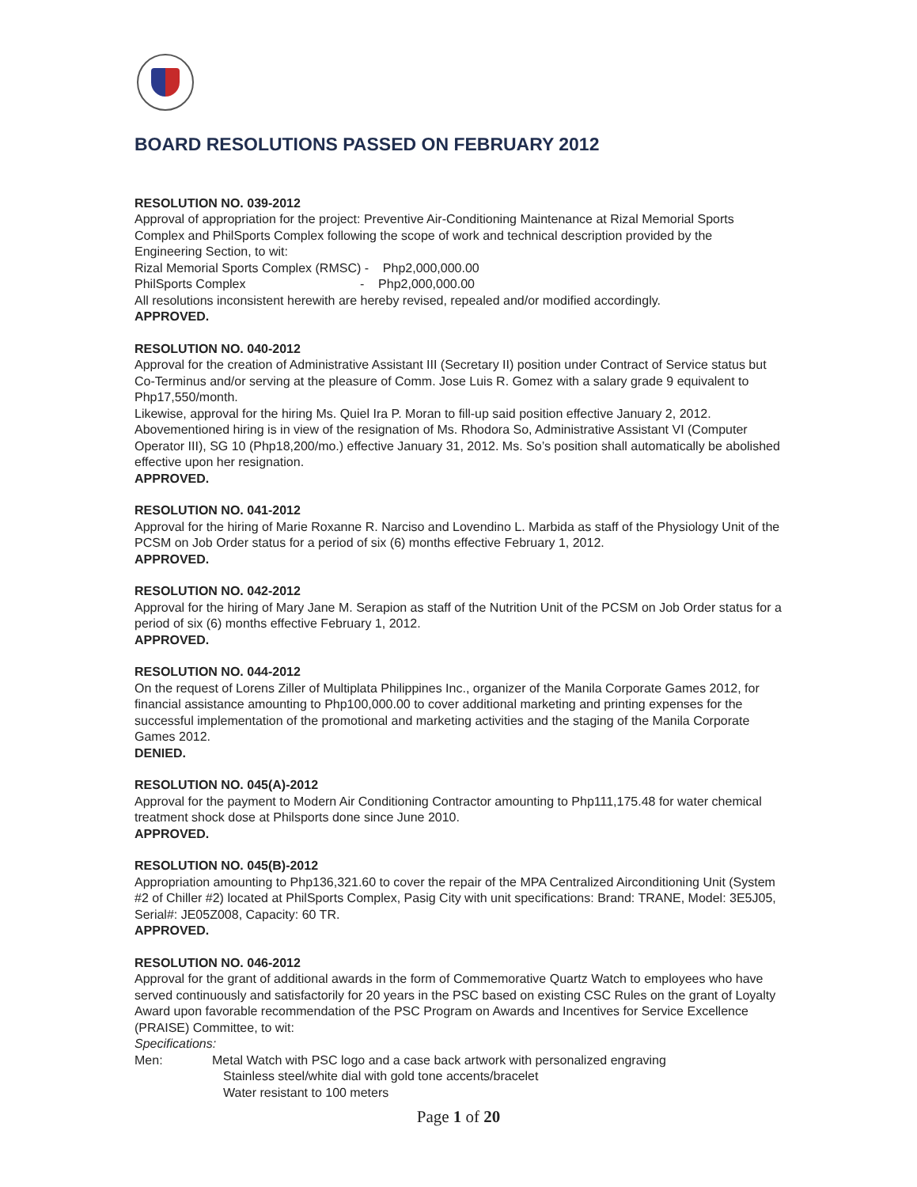BOARD RESOLUTIONS PASSED ON FEBRUARY 2012
RESOLUTION NO. 039-2012
Approval of appropriation for the project: Preventive Air-Conditioning Maintenance at Rizal Memorial Sports Complex and PhilSports Complex following the scope of work and technical description provided by the Engineering Section, to wit:
Rizal Memorial Sports Complex (RMSC) - Php2,000,000.00
PhilSports Complex - Php2,000,000.00
All resolutions inconsistent herewith are hereby revised, repealed and/or modified accordingly.
APPROVED.
RESOLUTION NO. 040-2012
Approval for the creation of Administrative Assistant III (Secretary II) position under Contract of Service status but Co-Terminus and/or serving at the pleasure of Comm. Jose Luis R. Gomez with a salary grade 9 equivalent to Php17,550/month.
Likewise, approval for the hiring Ms. Quiel Ira P. Moran to fill-up said position effective January 2, 2012. Abovementioned hiring is in view of the resignation of Ms. Rhodora So, Administrative Assistant VI (Computer Operator III), SG 10 (Php18,200/mo.) effective January 31, 2012. Ms. So’s position shall automatically be abolished effective upon her resignation.
APPROVED.
RESOLUTION NO. 041-2012
Approval for the hiring of Marie Roxanne R. Narciso and Lovendino L. Marbida as staff of the Physiology Unit of the PCSM on Job Order status for a period of six (6) months effective February 1, 2012.
APPROVED.
RESOLUTION NO. 042-2012
Approval for the hiring of Mary Jane M. Serapion as staff of the Nutrition Unit of the PCSM on Job Order status for a period of six (6) months effective February 1, 2012.
APPROVED.
RESOLUTION NO. 044-2012
On the request of Lorens Ziller of Multiplata Philippines Inc., organizer of the Manila Corporate Games 2012, for financial assistance amounting to Php100,000.00 to cover additional marketing and printing expenses for the successful implementation of the promotional and marketing activities and the staging of the Manila Corporate Games 2012.
DENIED.
RESOLUTION NO. 045(A)-2012
Approval for the payment to Modern Air Conditioning Contractor amounting to Php111,175.48 for water chemical treatment shock dose at Philsports done since June 2010.
APPROVED.
RESOLUTION NO. 045(B)-2012
Appropriation amounting to Php136,321.60 to cover the repair of the MPA Centralized Airconditioning Unit (System #2 of Chiller #2) located at PhilSports Complex, Pasig City with unit specifications: Brand: TRANE, Model: 3E5J05, Serial#: JE05Z008, Capacity: 60 TR.
APPROVED.
RESOLUTION NO. 046-2012
Approval for the grant of additional awards in the form of Commemorative Quartz Watch to employees who have served continuously and satisfactorily for 20 years in the PSC based on existing CSC Rules on the grant of Loyalty Award upon favorable recommendation of the PSC Program on Awards and Incentives for Service Excellence (PRAISE) Committee, to wit:
Specifications:
Men: Metal Watch with PSC logo and a case back artwork with personalized engraving
Stainless steel/white dial with gold tone accents/bracelet
Water resistant to 100 meters
Page 1 of 20